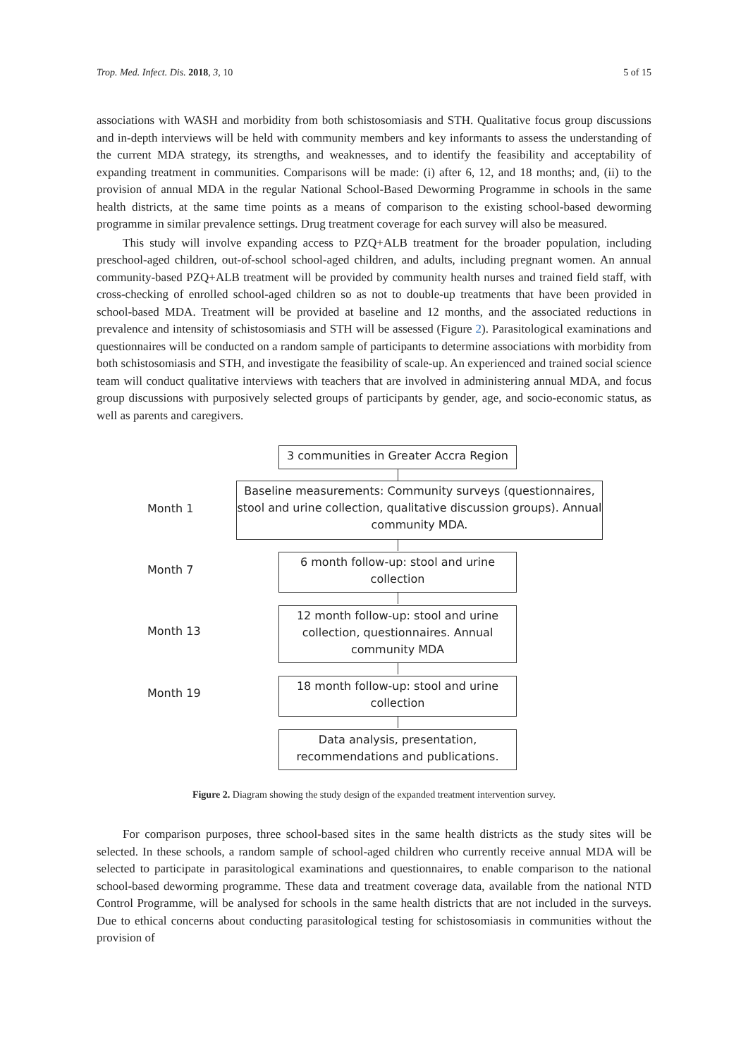Trop. Med. Infect. Dis. 2018, 3, 10 5 of 15
associations with WASH and morbidity from both schistosomiasis and STH. Qualitative focus group discussions and in-depth interviews will be held with community members and key informants to assess the understanding of the current MDA strategy, its strengths, and weaknesses, and to identify the feasibility and acceptability of expanding treatment in communities. Comparisons will be made: (i) after 6, 12, and 18 months; and, (ii) to the provision of annual MDA in the regular National School-Based Deworming Programme in schools in the same health districts, at the same time points as a means of comparison to the existing school-based deworming programme in similar prevalence settings. Drug treatment coverage for each survey will also be measured.
This study will involve expanding access to PZQ+ALB treatment for the broader population, including preschool-aged children, out-of-school school-aged children, and adults, including pregnant women. An annual community-based PZQ+ALB treatment will be provided by community health nurses and trained field staff, with cross-checking of enrolled school-aged children so as not to double-up treatments that have been provided in school-based MDA. Treatment will be provided at baseline and 12 months, and the associated reductions in prevalence and intensity of schistosomiasis and STH will be assessed (Figure 2). Parasitological examinations and questionnaires will be conducted on a random sample of participants to determine associations with morbidity from both schistosomiasis and STH, and investigate the feasibility of scale-up. An experienced and trained social science team will conduct qualitative interviews with teachers that are involved in administering annual MDA, and focus group discussions with purposively selected groups of participants by gender, age, and socio-economic status, as well as parents and caregivers.
3 communities in Greater Accra Region
Month 1
Baseline measurements: Community surveys (questionnaires, stool and urine collection, qualitative discussion groups). Annual community MDA.
Month 7
6 month follow-up: stool and urine collection
Month 13
12 month follow-up: stool and urine collection, questionnaires. Annual community MDA
Month 19
18 month follow-up: stool and urine collection
Data analysis, presentation, recommendations and publications.
Figure 2. Diagram showing the study design of the expanded treatment intervention survey.
For comparison purposes, three school-based sites in the same health districts as the study sites will be selected. In these schools, a random sample of school-aged children who currently receive annual MDA will be selected to participate in parasitological examinations and questionnaires, to enable comparison to the national school-based deworming programme. These data and treatment coverage data, available from the national NTD Control Programme, will be analysed for schools in the same health districts that are not included in the surveys. Due to ethical concerns about conducting parasitological testing for schistosomiasis in communities without the provision of